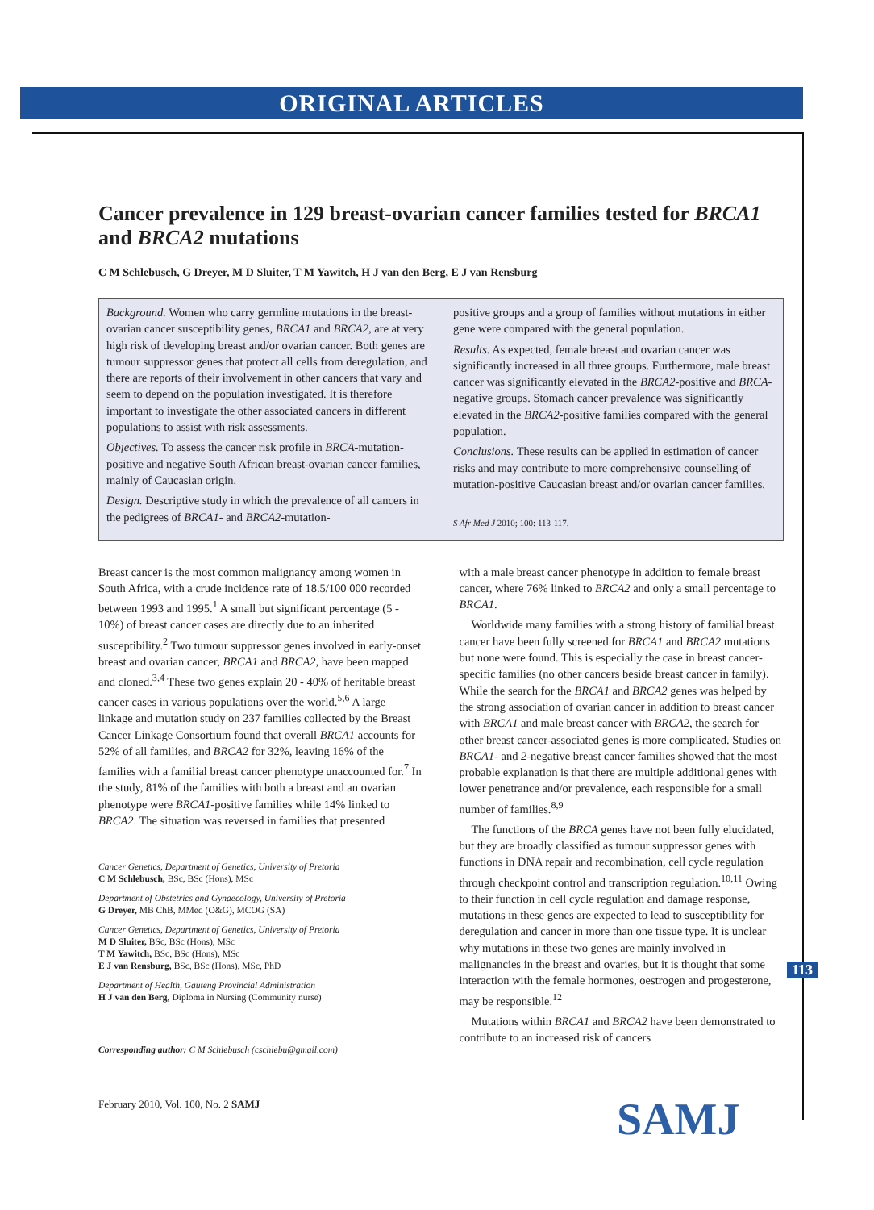ORIGINAL ARTICLES
Cancer prevalence in 129 breast-ovarian cancer families tested for BRCA1 and BRCA2 mutations
C M Schlebusch, G Dreyer, M D Sluiter, T M Yawitch, H J van den Berg, E J van Rensburg
Background. Women who carry germline mutations in the breast-ovarian cancer susceptibility genes, BRCA1 and BRCA2, are at very high risk of developing breast and/or ovarian cancer. Both genes are tumour suppressor genes that protect all cells from deregulation, and there are reports of their involvement in other cancers that vary and seem to depend on the population investigated. It is therefore important to investigate the other associated cancers in different populations to assist with risk assessments.
Objectives. To assess the cancer risk profile in BRCA-mutation-positive and negative South African breast-ovarian cancer families, mainly of Caucasian origin.
Design. Descriptive study in which the prevalence of all cancers in the pedigrees of BRCA1- and BRCA2-mutation-
positive groups and a group of families without mutations in either gene were compared with the general population.
Results. As expected, female breast and ovarian cancer was significantly increased in all three groups. Furthermore, male breast cancer was significantly elevated in the BRCA2-positive and BRCA-negative groups. Stomach cancer prevalence was significantly elevated in the BRCA2-positive families compared with the general population.
Conclusions. These results can be applied in estimation of cancer risks and may contribute to more comprehensive counselling of mutation-positive Caucasian breast and/or ovarian cancer families.
S Afr Med J 2010; 100: 113-117.
Breast cancer is the most common malignancy among women in South Africa, with a crude incidence rate of 18.5/100 000 recorded between 1993 and 1995.<sup>1</sup> A small but significant percentage (5 - 10%) of breast cancer cases are directly due to an inherited susceptibility.<sup>2</sup> Two tumour suppressor genes involved in early-onset breast and ovarian cancer, BRCA1 and BRCA2, have been mapped and cloned.<sup>3,4</sup> These two genes explain 20 - 40% of heritable breast cancer cases in various populations over the world.<sup>5,6</sup> A large linkage and mutation study on 237 families collected by the Breast Cancer Linkage Consortium found that overall BRCA1 accounts for 52% of all families, and BRCA2 for 32%, leaving 16% of the families with a familial breast cancer phenotype unaccounted for.<sup>7</sup> In the study, 81% of the families with both a breast and an ovarian phenotype were BRCA1-positive families while 14% linked to BRCA2. The situation was reversed in families that presented
Cancer Genetics, Department of Genetics, University of Pretoria
C M Schlebusch, BSc, BSc (Hons), MSc
Department of Obstetrics and Gynaecology, University of Pretoria
G Dreyer, MB ChB, MMed (O&G), MCOG (SA)
Cancer Genetics, Department of Genetics, University of Pretoria
M D Sluiter, BSc, BSc (Hons), MSc
T M Yawitch, BSc, BSc (Hons), MSc
E J van Rensburg, BSc, BSc (Hons), MSc, PhD
Department of Health, Gauteng Provincial Administration
H J van den Berg, Diploma in Nursing (Community nurse)
Corresponding author: C M Schlebusch (cschlebu@gmail.com)
February 2010, Vol. 100, No. 2 SAMJ
with a male breast cancer phenotype in addition to female breast cancer, where 76% linked to BRCA2 and only a small percentage to BRCA1.
Worldwide many families with a strong history of familial breast cancer have been fully screened for BRCA1 and BRCA2 mutations but none were found. This is especially the case in breast cancer-specific families (no other cancers beside breast cancer in family). While the search for the BRCA1 and BRCA2 genes was helped by the strong association of ovarian cancer in addition to breast cancer with BRCA1 and male breast cancer with BRCA2, the search for other breast cancer-associated genes is more complicated. Studies on BRCA1- and 2-negative breast cancer families showed that the most probable explanation is that there are multiple additional genes with lower penetrance and/or prevalence, each responsible for a small number of families.<sup>8,9</sup>
The functions of the BRCA genes have not been fully elucidated, but they are broadly classified as tumour suppressor genes with functions in DNA repair and recombination, cell cycle regulation through checkpoint control and transcription regulation.<sup>10,11</sup> Owing to their function in cell cycle regulation and damage response, mutations in these genes are expected to lead to susceptibility for deregulation and cancer in more than one tissue type. It is unclear why mutations in these two genes are mainly involved in malignancies in the breast and ovaries, but it is thought that some interaction with the female hormones, oestrogen and progesterone, may be responsible.<sup>12</sup>
Mutations within BRCA1 and BRCA2 have been demonstrated to contribute to an increased risk of cancers
113
SAMJ